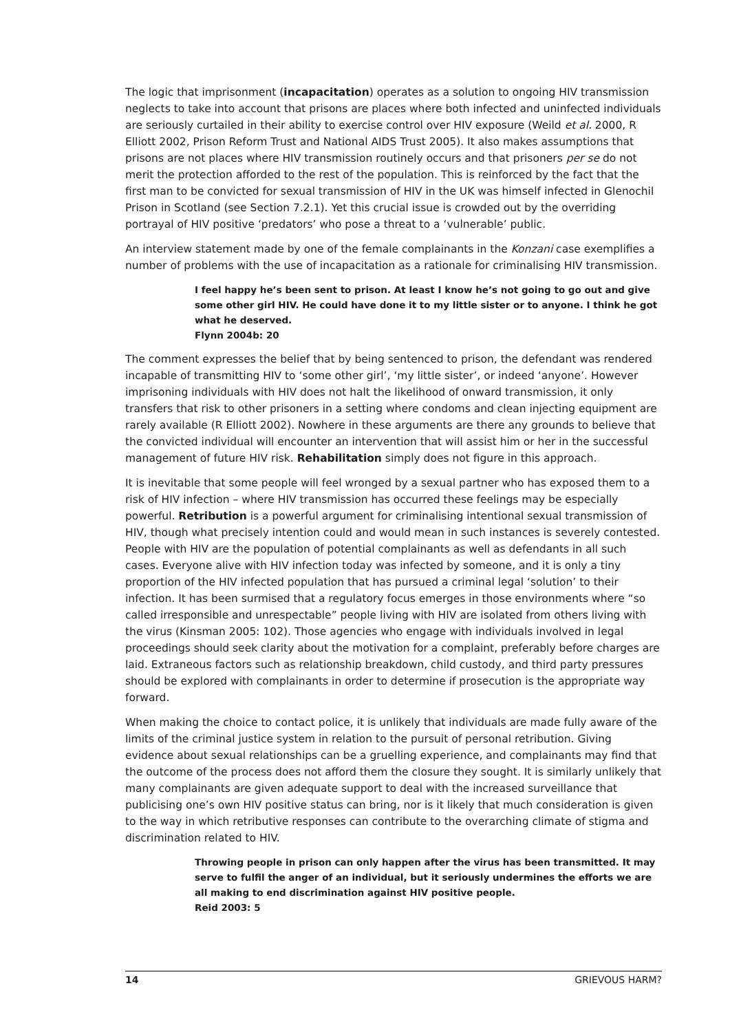The logic that imprisonment (incapacitation) operates as a solution to ongoing HIV transmission neglects to take into account that prisons are places where both infected and uninfected individuals are seriously curtailed in their ability to exercise control over HIV exposure (Weild et al. 2000, R Elliott 2002, Prison Reform Trust and National AIDS Trust 2005). It also makes assumptions that prisons are not places where HIV transmission routinely occurs and that prisoners per se do not merit the protection afforded to the rest of the population. This is reinforced by the fact that the first man to be convicted for sexual transmission of HIV in the UK was himself infected in Glenochil Prison in Scotland (see Section 7.2.1). Yet this crucial issue is crowded out by the overriding portrayal of HIV positive ‘predators’ who pose a threat to a ‘vulnerable’ public.
An interview statement made by one of the female complainants in the Konzani case exemplifies a number of problems with the use of incapacitation as a rationale for criminalising HIV transmission.
I feel happy he’s been sent to prison. At least I know he’s not going to go out and give some other girl HIV. He could have done it to my little sister or to anyone. I think he got what he deserved.
Flynn 2004b: 20
The comment expresses the belief that by being sentenced to prison, the defendant was rendered incapable of transmitting HIV to ‘some other girl’, ‘my little sister’, or indeed ‘anyone’. However imprisoning individuals with HIV does not halt the likelihood of onward transmission, it only transfers that risk to other prisoners in a setting where condoms and clean injecting equipment are rarely available (R Elliott 2002). Nowhere in these arguments are there any grounds to believe that the convicted individual will encounter an intervention that will assist him or her in the successful management of future HIV risk. Rehabilitation simply does not figure in this approach.
It is inevitable that some people will feel wronged by a sexual partner who has exposed them to a risk of HIV infection – where HIV transmission has occurred these feelings may be especially powerful. Retribution is a powerful argument for criminalising intentional sexual transmission of HIV, though what precisely intention could and would mean in such instances is severely contested. People with HIV are the population of potential complainants as well as defendants in all such cases. Everyone alive with HIV infection today was infected by someone, and it is only a tiny proportion of the HIV infected population that has pursued a criminal legal ‘solution’ to their infection. It has been surmised that a regulatory focus emerges in those environments where “so called irresponsible and unrespectable” people living with HIV are isolated from others living with the virus (Kinsman 2005: 102). Those agencies who engage with individuals involved in legal proceedings should seek clarity about the motivation for a complaint, preferably before charges are laid. Extraneous factors such as relationship breakdown, child custody, and third party pressures should be explored with complainants in order to determine if prosecution is the appropriate way forward.
When making the choice to contact police, it is unlikely that individuals are made fully aware of the limits of the criminal justice system in relation to the pursuit of personal retribution. Giving evidence about sexual relationships can be a gruelling experience, and complainants may find that the outcome of the process does not afford them the closure they sought. It is similarly unlikely that many complainants are given adequate support to deal with the increased surveillance that publicising one’s own HIV positive status can bring, nor is it likely that much consideration is given to the way in which retributive responses can contribute to the overarching climate of stigma and discrimination related to HIV.
Throwing people in prison can only happen after the virus has been transmitted. It may serve to fulfil the anger of an individual, but it seriously undermines the efforts we are all making to end discrimination against HIV positive people.
Reid 2003: 5
14 GRIEVOUS HARM?